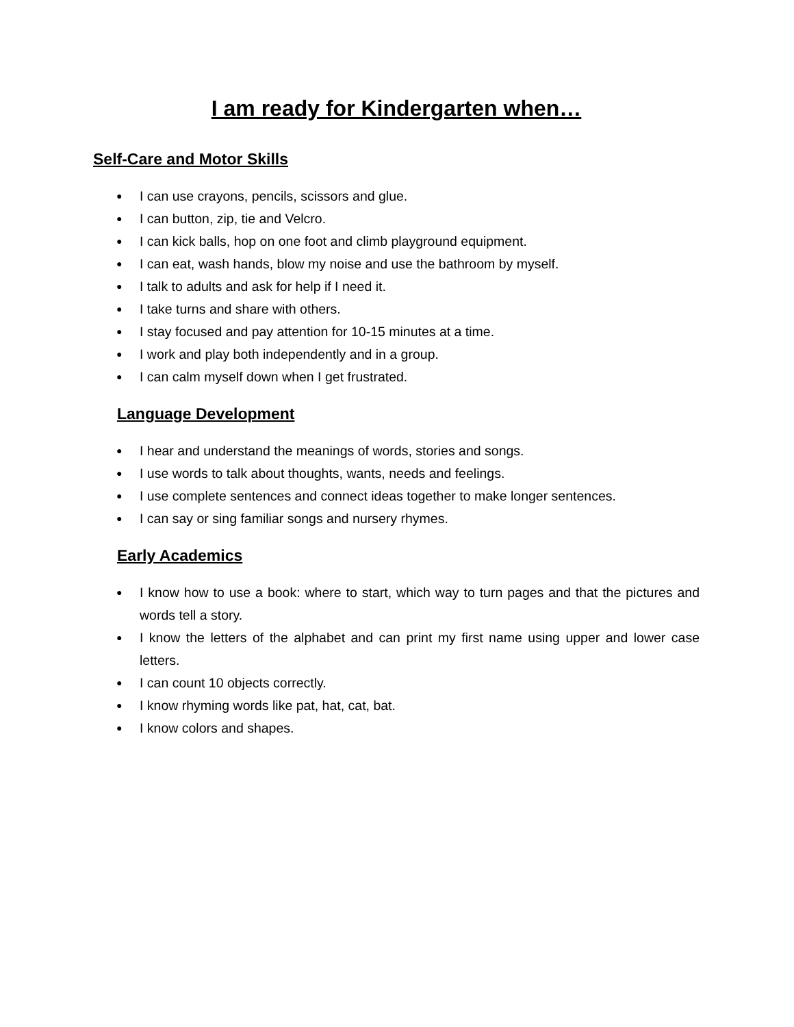I am ready for Kindergarten when…
Self-Care and Motor Skills
● I can use crayons, pencils, scissors and glue.
● I can button, zip, tie and Velcro.
● I can kick balls, hop on one foot and climb playground equipment.
● I can eat, wash hands, blow my noise and use the bathroom by myself.
● I talk to adults and ask for help if I need it.
● I take turns and share with others.
● I stay focused and pay attention for 10-15 minutes at a time.
● I work and play both independently and in a group.
● I can calm myself down when I get frustrated.
Language Development
● I hear and understand the meanings of words, stories and songs.
● I use words to talk about thoughts, wants, needs and feelings.
● I use complete sentences and connect ideas together to make longer sentences.
● I can say or sing familiar songs and nursery rhymes.
Early Academics
● I know how to use a book: where to start, which way to turn pages and that the pictures and words tell a story.
● I know the letters of the alphabet and can print my first name using upper and lower case letters.
● I can count 10 objects correctly.
● I know rhyming words like pat, hat, cat, bat.
● I know colors and shapes.